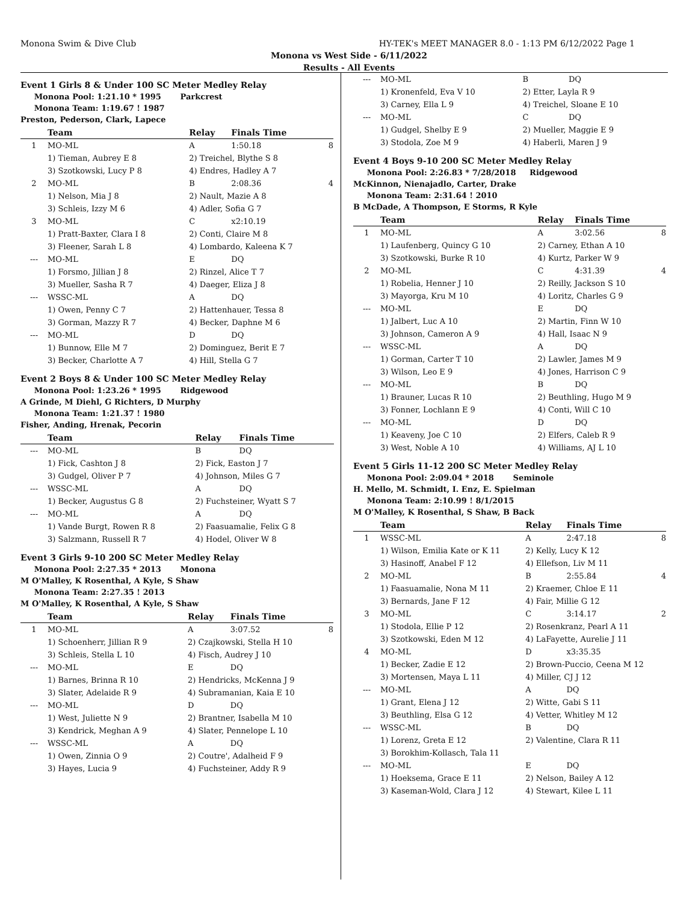Monona Swim & Dive Club HY-TEK's MEET MANAGER 8.0 - 1:13 PM 6/12/2022 Page 1
Monona vs West Side - 6/11/2022
Results - All Events
Event 1 Girls 8 & Under 100 SC Meter Medley Relay
Monona Pool: 1:21.10 * 1995 Parkcrest
Monona Team: 1:19.67 ! 1987
Preston, Pederson, Clark, Lapece
| | Team | Relay | Finals Time | |
| --- | --- | --- | --- | --- |
| 1 | MO-ML | A | 1:50.18 | 8 |
| | 1) Tieman, Aubrey E 8 | 2) Treichel, Blythe S 8 | | |
| | 3) Szotkowski, Lucy P 8 | 4) Endres, Hadley A 7 | | |
| 2 | MO-ML | B | 2:08.36 | 4 |
| | 1) Nelson, Mia J 8 | 2) Nault, Mazie A 8 | | |
| | 3) Schleis, Izzy M 6 | 4) Adler, Sofia G 7 | | |
| 3 | MO-ML | C | x2:10.19 | |
| | 1) Pratt-Baxter, Clara I 8 | 2) Conti, Claire M 8 | | |
| | 3) Fleener, Sarah L 8 | 4) Lombardo, Kaleena K 7 | | |
| --- | MO-ML | E | DQ | |
| | 1) Forsmo, Jillian J 8 | 2) Rinzel, Alice T 7 | | |
| | 3) Mueller, Sasha R 7 | 4) Daeger, Eliza J 8 | | |
| --- | WSSC-ML | A | DQ | |
| | 1) Owen, Penny C 7 | 2) Hattenhauer, Tessa 8 | | |
| | 3) Gorman, Mazzy R 7 | 4) Becker, Daphne M 6 | | |
| --- | MO-ML | D | DQ | |
| | 1) Bunnow, Elle M 7 | 2) Dominguez, Berit E 7 | | |
| | 3) Becker, Charlotte A 7 | 4) Hill, Stella G 7 | | |
Event 2 Boys 8 & Under 100 SC Meter Medley Relay
Monona Pool: 1:23.26 * 1995 Ridgewood
A Grinde, M Diehl, G Richters, D Murphy
Monona Team: 1:21.37 ! 1980
Fisher, Anding, Hrenak, Pecorin
| | Team | Relay | Finals Time | |
| --- | --- | --- | --- | --- |
| --- | MO-ML | B | DQ | |
| | 1) Fick, Cashton J 8 | 2) Fick, Easton J 7 | | |
| | 3) Gudgel, Oliver P 7 | 4) Johnson, Miles G 7 | | |
| --- | WSSC-ML | A | DQ | |
| | 1) Becker, Augustus G 8 | 2) Fuchsteiner, Wyatt S 7 | | |
| --- | MO-ML | A | DQ | |
| | 1) Vande Burgt, Rowen R 8 | 2) Faasuamalie, Felix G 8 | | |
| | 3) Salzmann, Russell R 7 | 4) Hodel, Oliver W 8 | | |
Event 3 Girls 9-10 200 SC Meter Medley Relay
Monona Pool: 2:27.35 * 2013 Monona
M O'Malley, K Rosenthal, A Kyle, S Shaw
Monona Team: 2:27.35 ! 2013
M O'Malley, K Rosenthal, A Kyle, S Shaw
| | Team | Relay | Finals Time | |
| --- | --- | --- | --- | --- |
| 1 | MO-ML | A | 3:07.52 | 8 |
| | 1) Schoenherr, Jillian R 9 | 2) Czajkowski, Stella H 10 | | |
| | 3) Schleis, Stella L 10 | 4) Fisch, Audrey J 10 | | |
| --- | MO-ML | E | DQ | |
| | 1) Barnes, Brinna R 10 | 2) Hendricks, McKenna J 9 | | |
| | 3) Slater, Adelaide R 9 | 4) Subramanian, Kaia E 10 | | |
| --- | MO-ML | D | DQ | |
| | 1) West, Juliette N 9 | 2) Brantner, Isabella M 10 | | |
| | 3) Kendrick, Meghan A 9 | 4) Slater, Pennelope L 10 | | |
| --- | WSSC-ML | A | DQ | |
| | 1) Owen, Zinnia O 9 | 2) Coutre', Adalheid F 9 | | |
| | 3) Hayes, Lucia 9 | 4) Fuchsteiner, Addy R 9 | | |
| --- | MO-ML | B | DQ | |
| | 1) Kronenfeld, Eva V 10 | 2) Etter, Layla R 9 | | |
| | 3) Carney, Ella L 9 | 4) Treichel, Sloane E 10 | | |
| --- | MO-ML | C | DQ | |
| | 1) Gudgel, Shelby E 9 | 2) Mueller, Maggie E 9 | | |
| | 3) Stodola, Zoe M 9 | 4) Haberli, Maren J 9 | | |
Event 4 Boys 9-10 200 SC Meter Medley Relay
Monona Pool: 2:26.83 * 7/28/2018 Ridgewood
McKinnon, Nienajadlo, Carter, Drake
Monona Team: 2:31.64 ! 2010
B McDade, A Thompson, E Storms, R Kyle
| | Team | Relay | Finals Time | |
| --- | --- | --- | --- | --- |
| 1 | MO-ML | A | 3:02.56 | 8 |
| | 1) Laufenberg, Quincy G 10 | 2) Carney, Ethan A 10 | | |
| | 3) Szotkowski, Burke R 10 | 4) Kurtz, Parker W 9 | | |
| 2 | MO-ML | C | 4:31.39 | 4 |
| | 1) Robelia, Henner J 10 | 2) Reilly, Jackson S 10 | | |
| | 3) Mayorga, Kru M 10 | 4) Loritz, Charles G 9 | | |
| --- | MO-ML | E | DQ | |
| | 1) Jalbert, Luc A 10 | 2) Martin, Finn W 10 | | |
| | 3) Johnson, Cameron A 9 | 4) Hall, Isaac N 9 | | |
| --- | WSSC-ML | A | DQ | |
| | 1) Gorman, Carter T 10 | 2) Lawler, James M 9 | | |
| | 3) Wilson, Leo E 9 | 4) Jones, Harrison C 9 | | |
| --- | MO-ML | B | DQ | |
| | 1) Brauner, Lucas R 10 | 2) Beuthling, Hugo M 9 | | |
| | 3) Fonner, Lochlann E 9 | 4) Conti, Will C 10 | | |
| --- | MO-ML | D | DQ | |
| | 1) Keaveny, Joe C 10 | 2) Elfers, Caleb R 9 | | |
| | 3) West, Noble A 10 | 4) Williams, AJ L 10 | | |
Event 5 Girls 11-12 200 SC Meter Medley Relay
Monona Pool: 2:09.04 * 2018 Seminole
H. Mello, M. Schmidt, I. Enz, E. Spielman
Monona Team: 2:10.99 ! 8/1/2015
M O'Malley, K Rosenthal, S Shaw, B Back
| | Team | Relay | Finals Time | |
| --- | --- | --- | --- | --- |
| 1 | WSSC-ML | A | 2:47.18 | 8 |
| | 1) Wilson, Emilia Kate or K 11 | 2) Kelly, Lucy K 12 | | |
| | 3) Hasinoff, Anabel F 12 | 4) Ellefson, Liv M 11 | | |
| 2 | MO-ML | B | 2:55.84 | 4 |
| | 1) Faasuamalie, Nona M 11 | 2) Kraemer, Chloe E 11 | | |
| | 3) Bernards, Jane F 12 | 4) Fair, Millie G 12 | | |
| 3 | MO-ML | C | 3:14.17 | 2 |
| | 1) Stodola, Ellie P 12 | 2) Rosenkranz, Pearl A 11 | | |
| | 3) Szotkowski, Eden M 12 | 4) LaFayette, Aurelie J 11 | | |
| 4 | MO-ML | D | x3:35.35 | |
| | 1) Becker, Zadie E 12 | 2) Brown-Puccio, Ceena M 12 | | |
| | 3) Mortensen, Maya L 11 | 4) Miller, CJ J 12 | | |
| --- | MO-ML | A | DQ | |
| | 1) Grant, Elena J 12 | 2) Witte, Gabi S 11 | | |
| | 3) Beuthling, Elsa G 12 | 4) Vetter, Whitley M 12 | | |
| --- | WSSC-ML | B | DQ | |
| | 1) Lorenz, Greta E 12 | 2) Valentine, Clara R 11 | | |
| | 3) Borokhim-Kollasch, Tala 11 | | | |
| --- | MO-ML | E | DQ | |
| | 1) Hoeksema, Grace E 11 | 2) Nelson, Bailey A 12 | | |
| | 3) Kaseman-Wold, Clara J 12 | 4) Stewart, Kilee L 11 | | |